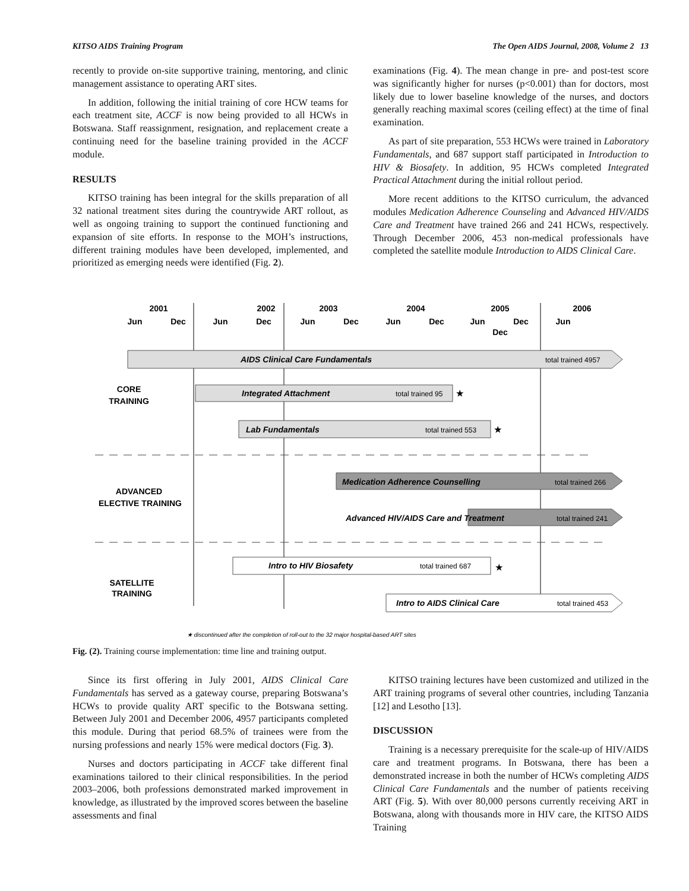KITSO AIDS Training Program The Open AIDS Journal, 2008, Volume 2 13
recently to provide on-site supportive training, mentoring, and clinic management assistance to operating ART sites.
In addition, following the initial training of core HCW teams for each treatment site, ACCF is now being provided to all HCWs in Botswana. Staff reassignment, resignation, and replacement create a continuing need for the baseline training provided in the ACCF module.
RESULTS
KITSO training has been integral for the skills preparation of all 32 national treatment sites during the countrywide ART rollout, as well as ongoing training to support the continued functioning and expansion of site efforts. In response to the MOH’s instructions, different training modules have been developed, implemented, and prioritized as emerging needs were identified (Fig. 2).
examinations (Fig. 4). The mean change in pre- and post-test score was significantly higher for nurses (p<0.001) than for doctors, most likely due to lower baseline knowledge of the nurses, and doctors generally reaching maximal scores (ceiling effect) at the time of final examination.
As part of site preparation, 553 HCWs were trained in Laboratory Fundamentals, and 687 support staff participated in Introduction to HIV & Biosafety. In addition, 95 HCWs completed Integrated Practical Attachment during the initial rollout period.
More recent additions to the KITSO curriculum, the advanced modules Medication Adherence Counseling and Advanced HIV/AIDS Care and Treatment have trained 266 and 241 HCWs, respectively. Through December 2006, 453 non-medical professionals have completed the satellite module Introduction to AIDS Clinical Care.
2001
2002
2003
2004
2005
2006
Jun
Dec
Jun
Dec
Jun
Dec
Jun
Dec
Jun
Dec
Dec
Jun
AIDS Clinical Care Fundamentals
total trained 4957
CORE
TRAINING
Integrated Attachment
total trained 95
★
Lab Fundamentals
total trained 553
★
ADVANCED
ELECTIVE TRAINING
Medication Adherence Counselling
total trained 266
Advanced HIV/AIDS Care and Treatment
total trained 241
Intro to HIV Biosafety
total trained 687
★
SATELLITE
TRAINING
Intro to AIDS Clinical Care
total trained 453
★ discontinued after the completion of roll-out to the 32 major hospital-based ART sites
Fig. (2). Training course implementation: time line and training output.
Since its first offering in July 2001, AIDS Clinical Care Fundamentals has served as a gateway course, preparing Botswana’s HCWs to provide quality ART specific to the Botswana setting. Between July 2001 and December 2006, 4957 participants completed this module. During that period 68.5% of trainees were from the nursing professions and nearly 15% were medical doctors (Fig. 3).
Nurses and doctors participating in ACCF take different final examinations tailored to their clinical responsibilities. In the period 2003–2006, both professions demonstrated marked improvement in knowledge, as illustrated by the improved scores between the baseline assessments and final
KITSO training lectures have been customized and utilized in the ART training programs of several other countries, including Tanzania [12] and Lesotho [13].
DISCUSSION
Training is a necessary prerequisite for the scale-up of HIV/AIDS care and treatment programs. In Botswana, there has been a demonstrated increase in both the number of HCWs completing AIDS Clinical Care Fundamentals and the number of patients receiving ART (Fig. 5). With over 80,000 persons currently receiving ART in Botswana, along with thousands more in HIV care, the KITSO AIDS Training